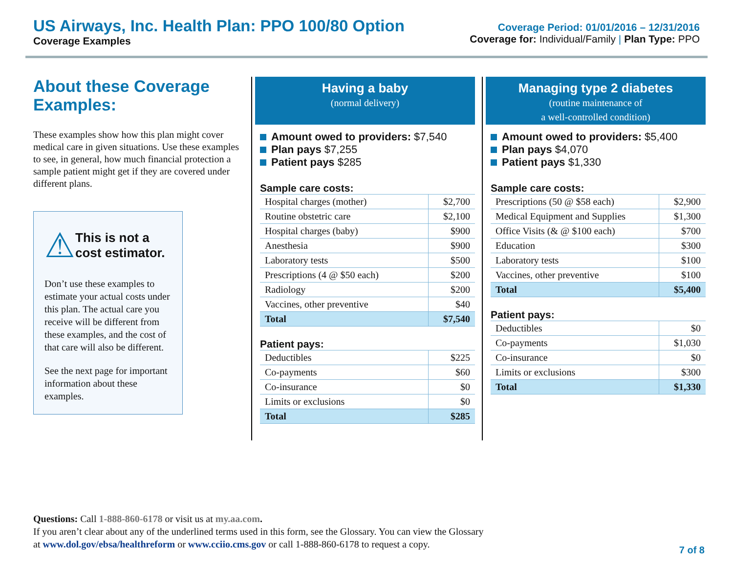US Airways, Inc. Health Plan: PPO 100/80 Option
Coverage Examples
Coverage Period: 01/01/2016 – 12/31/2016
Coverage for: Individual/Family | Plan Type: PPO
About these Coverage Examples:
These examples show how this plan might cover medical care in given situations. Use these examples to see, in general, how much financial protection a sample patient might get if they are covered under different plans.
⚠
This is not a cost estimator.
Don’t use these examples to estimate your actual costs under this plan. The actual care you receive will be different from these examples, and the cost of that care will also be different.
See the next page for important information about these examples.
Having a baby
(normal delivery)
Amount owed to providers: $7,540
Plan pays $7,255
Patient pays $285
Sample care costs:
| Hospital charges (mother) | $2,700 |
| Routine obstetric care | $2,100 |
| Hospital charges (baby) | $900 |
| Anesthesia | $900 |
| Laboratory tests | $500 |
| Prescriptions (4 @ $50 each) | $200 |
| Radiology | $200 |
| Vaccines, other preventive | $40 |
| Total | $7,540 |
Patient pays:
| Deductibles | $225 |
| Co-payments | $60 |
| Co-insurance | $0 |
| Limits or exclusions | $0 |
| Total | $285 |
Managing type 2 diabetes
(routine maintenance of
a well-controlled condition)
Amount owed to providers: $5,400
Plan pays $4,070
Patient pays $1,330
Sample care costs:
| Prescriptions (50 @ $58 each) | $2,900 |
| Medical Equipment and Supplies | $1,300 |
| Office Visits (& @ $100 each) | $700 |
| Education | $300 |
| Laboratory tests | $100 |
| Vaccines, other preventive | $100 |
| Total | $5,400 |
Patient pays:
| Deductibles | $0 |
| Co-payments | $1,030 |
| Co-insurance | $0 |
| Limits or exclusions | $300 |
| Total | $1,330 |
Questions: Call 1-888-860-6178 or visit us at my.aa.com.
If you aren’t clear about any of the underlined terms used in this form, see the Glossary. You can view the Glossary
at www.dol.gov/ebsa/healthreform or www.cciio.cms.gov or call 1-888-860-6178 to request a copy.
7 of 8